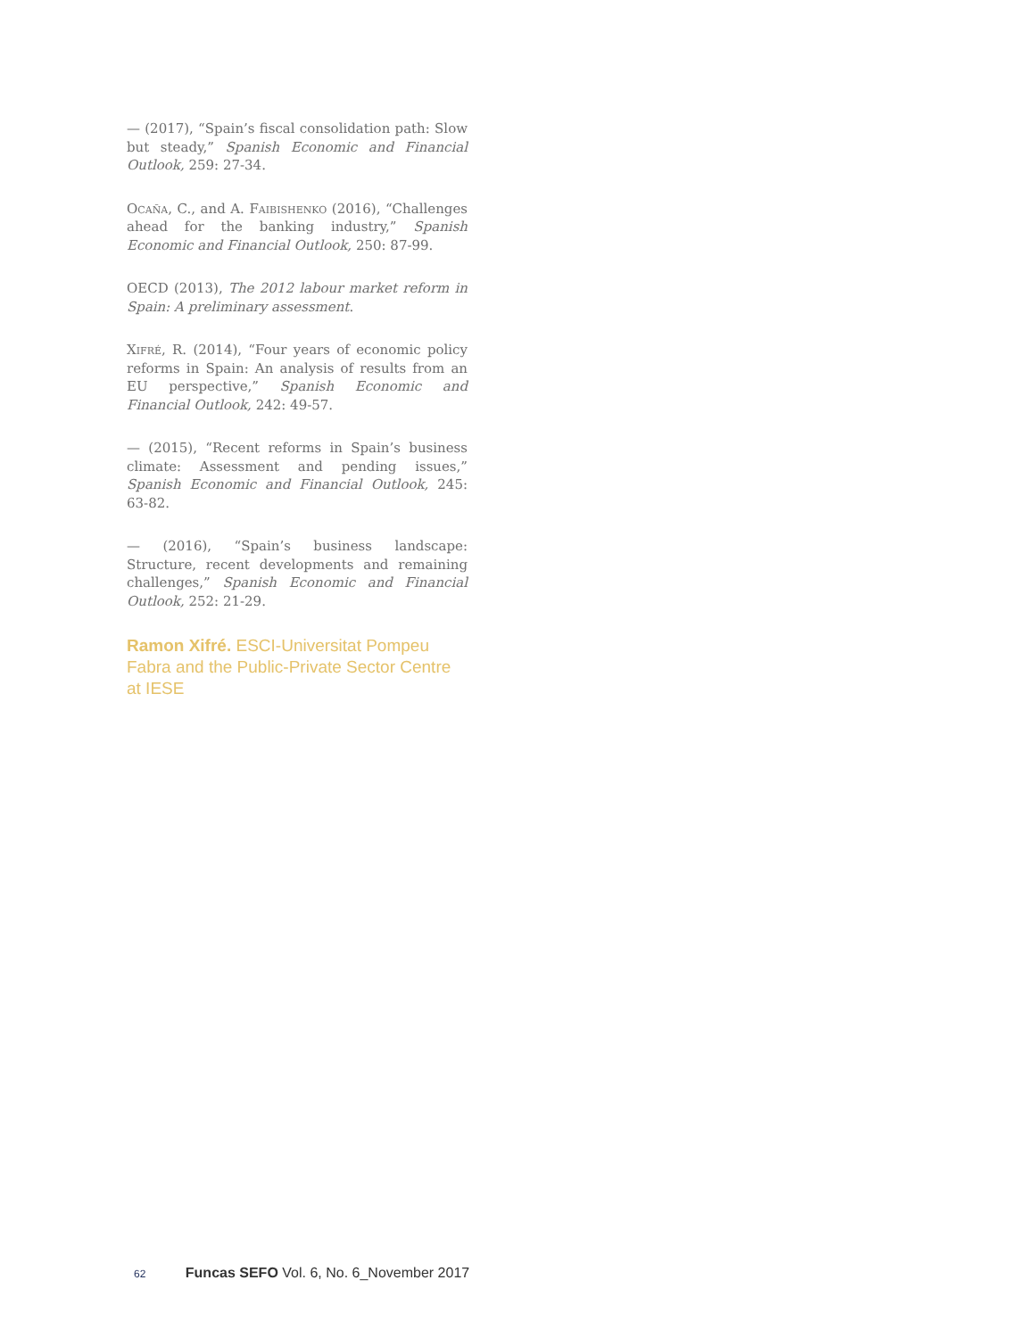— (2017), “Spain’s fiscal consolidation path: Slow but steady,” Spanish Economic and Financial Outlook, 259: 27-34.
Ocaña, C., and A. Faibishenko (2016), “Challenges ahead for the banking industry,” Spanish Economic and Financial Outlook, 250: 87-99.
OECD (2013), The 2012 labour market reform in Spain: A preliminary assessment.
Xifré, R. (2014), “Four years of economic policy reforms in Spain: An analysis of results from an EU perspective,” Spanish Economic and Financial Outlook, 242: 49-57.
— (2015), “Recent reforms in Spain’s business climate: Assessment and pending issues,” Spanish Economic and Financial Outlook, 245: 63-82.
— (2016), “Spain’s business landscape: Structure, recent developments and remaining challenges,” Spanish Economic and Financial Outlook, 252: 21-29.
Ramon Xifré. ESCI-Universitat Pompeu Fabra and the Public-Private Sector Centre at IESE
62 Funcas SEFO Vol. 6, No. 6_November 2017